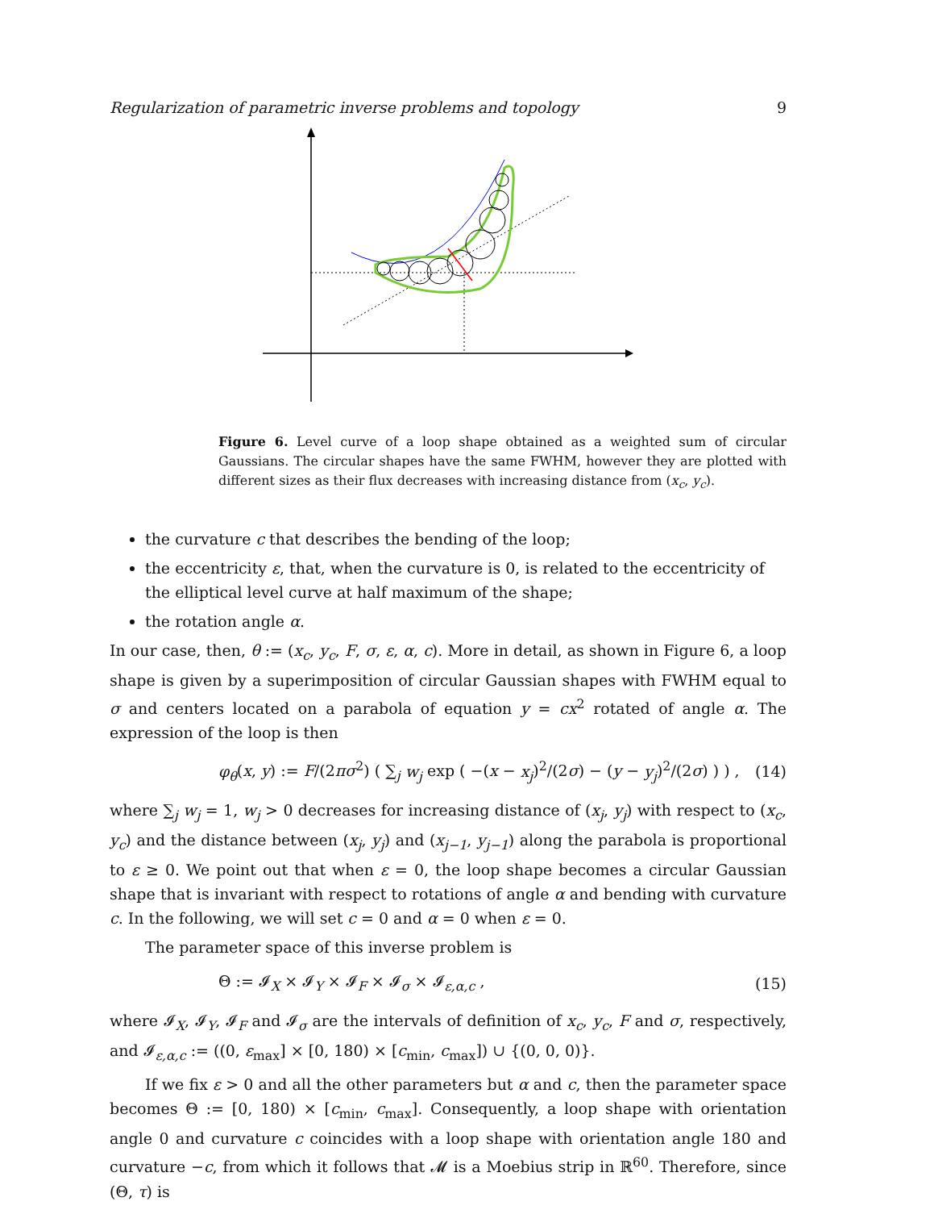Regularization of parametric inverse problems and topology 9
Figure 6. Level curve of a loop shape obtained as a weighted sum of circular Gaussians. The circular shapes have the same FWHM, however they are plotted with different sizes as their flux decreases with increasing distance from (x<sub>c</sub>, y<sub>c</sub>).
the curvature c that describes the bending of the loop;
the eccentricity ε, that, when the curvature is 0, is related to the eccentricity of the elliptical level curve at half maximum of the shape;
the rotation angle α.
In our case, then, θ := (x<sub>c</sub>, y<sub>c</sub>, F, σ, ε, α, c). More in detail, as shown in Figure 6, a loop shape is given by a superimposition of circular Gaussian shapes with FWHM equal to σ and centers located on a parabola of equation y = cx<sup>2</sup> rotated of angle α. The expression of the loop is then
φ<sub>θ</sub>(x, y) := F/(2πσ<sup>2</sup>) ( ∑<sub>j</sub> w<sub>j</sub> exp ( −(x − x<sub>j</sub>)<sup>2</sup>/(2σ) − (y − y<sub>j</sub>)<sup>2</sup>/(2σ) ) ) , (14)
where ∑<sub>j</sub> w<sub>j</sub> = 1, w<sub>j</sub> > 0 decreases for increasing distance of (x<sub>j</sub>, y<sub>j</sub>) with respect to (x<sub>c</sub>, y<sub>c</sub>) and the distance between (x<sub>j</sub>, y<sub>j</sub>) and (x<sub>j−1</sub>, y<sub>j−1</sub>) along the parabola is proportional to ε ≥ 0. We point out that when ε = 0, the loop shape becomes a circular Gaussian shape that is invariant with respect to rotations of angle α and bending with curvature c. In the following, we will set c = 0 and α = 0 when ε = 0.
The parameter space of this inverse problem is
Θ := 𝓘<sub>X</sub> × 𝓘<sub>Y</sub> × 𝓘<sub>F</sub> × 𝓘<sub>σ</sub> × 𝓘<sub>ε,α,c</sub> , (15)
where 𝓘<sub>X</sub>, 𝓘<sub>Y</sub>, 𝓘<sub>F</sub> and 𝓘<sub>σ</sub> are the intervals of definition of x<sub>c</sub>, y<sub>c</sub>, F and σ, respectively, and 𝓘<sub>ε,α,c</sub> := ((0, ε<sub>max</sub>] × [0, 180) × [c<sub>min</sub>, c<sub>max</sub>]) ∪ {(0, 0, 0)}.
If we fix ε > 0 and all the other parameters but α and c, then the parameter space becomes Θ := [0, 180) × [c<sub>min</sub>, c<sub>max</sub>]. Consequently, a loop shape with orientation angle 0 and curvature c coincides with a loop shape with orientation angle 180 and curvature −c, from which it follows that 𝓜 is a Moebius strip in ℝ<sup>60</sup>. Therefore, since (Θ, τ) is